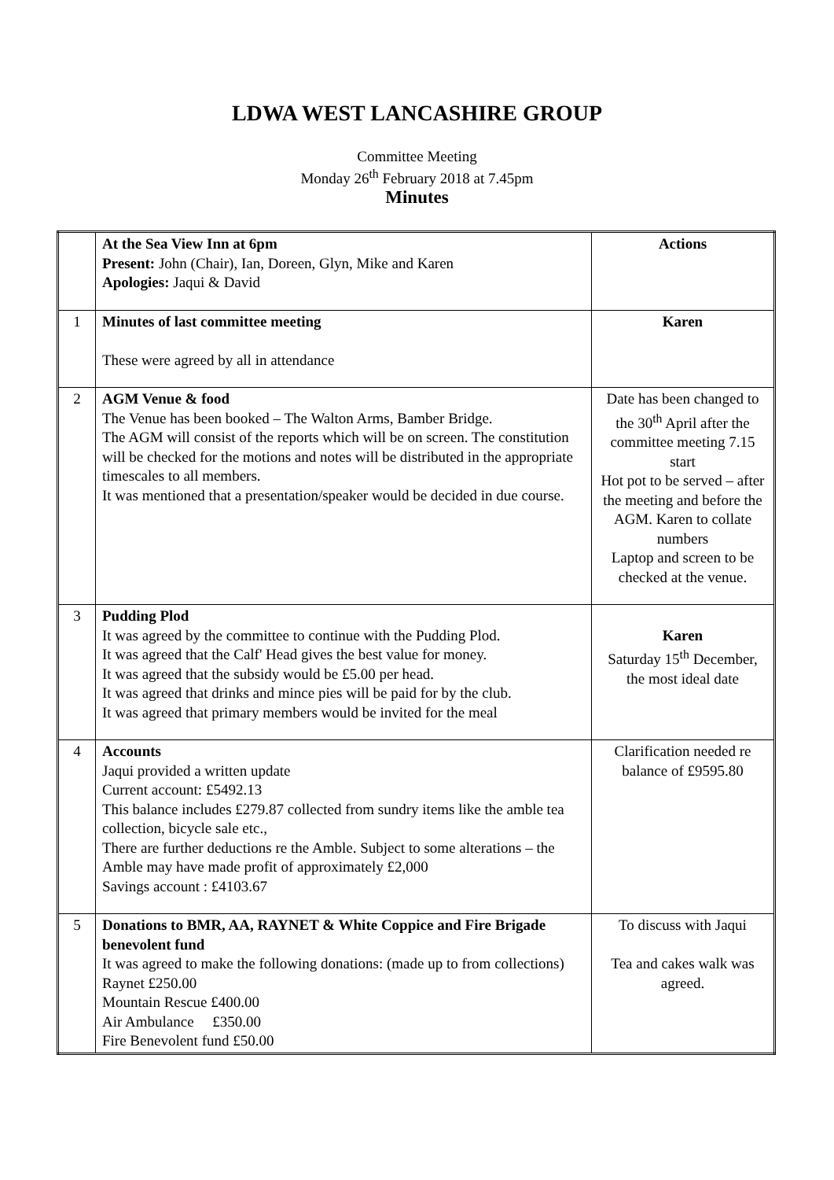LDWA WEST LANCASHIRE GROUP
Committee Meeting
Monday 26<sup>th</sup> February 2018 at 7.45pm
Minutes
| | At the Sea View Inn at 6pm Present: John (Chair), Ian, Doreen, Glyn, Mike and Karen Apologies: Jaqui & David | Actions |
| 1 | Minutes of last committee meeting These were agreed by all in attendance | Karen |
| 2 | AGM Venue & food The Venue has been booked – The Walton Arms, Bamber Bridge. The AGM will consist of the reports which will be on screen. The constitution will be checked for the motions and notes will be distributed in the appropriate timescales to all members. It was mentioned that a presentation/speaker would be decided in due course. | Date has been changed to the 30<sup>th</sup> April after the committee meeting 7.15 start Hot pot to be served – after the meeting and before the AGM. Karen to collate numbers Laptop and screen to be checked at the venue. |
| 3 | Pudding Plod It was agreed by the committee to continue with the Pudding Plod. It was agreed that the Calf' Head gives the best value for money. It was agreed that the subsidy would be £5.00 per head. It was agreed that drinks and mince pies will be paid for by the club. It was agreed that primary members would be invited for the meal | Karen Saturday 15<sup>th</sup> December, the most ideal date |
| 4 | Accounts Jaqui provided a written update Current account: £5492.13 This balance includes £279.87 collected from sundry items like the amble tea collection, bicycle sale etc., There are further deductions re the Amble. Subject to some alterations – the Amble may have made profit of approximately £2,000 Savings account : £4103.67 | Clarification needed re balance of £9595.80 |
| 5 | Donations to BMR, AA, RAYNET & White Coppice and Fire Brigade benevolent fund It was agreed to make the following donations: (made up to from collections) Raynet £250.00 Mountain Rescue £400.00 Air Ambulance £350.00 Fire Benevolent fund £50.00 | To discuss with Jaqui Tea and cakes walk was agreed. |